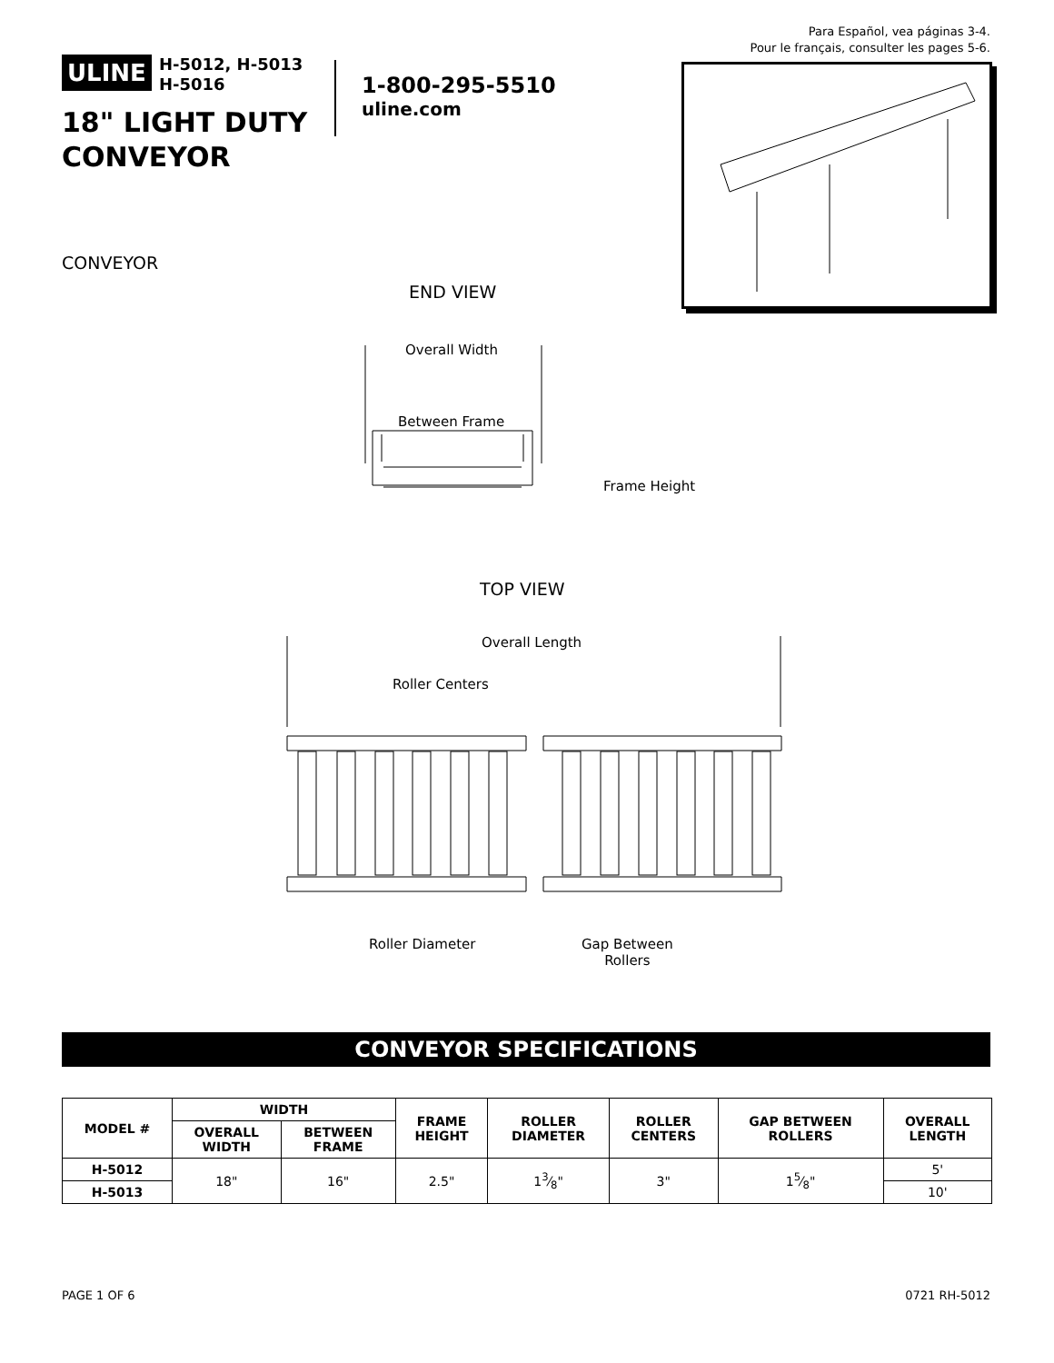Para Español, vea páginas 3-4.
Pour le français, consulter les pages 5-6.
ULINE
H-5012, H-5013
H-5016
18" LIGHT DUTY
CONVEYOR
1-800-295-5510
uline.com
CONVEYOR
END VIEW
Overall Width
Between Frame
Frame Height
TOP VIEW
Overall Length
Roller Centers
Roller Diameter
Gap Between
Rollers
CONVEYOR SPECIFICATIONS
| MODEL # | WIDTH | | FRAME HEIGHT | ROLLER DIAMETER | ROLLER CENTERS | GAP BETWEEN ROLLERS | OVERALL LENGTH |
| --- | --- | --- | --- | --- | --- | --- | --- |
| | OVERALL WIDTH | BETWEEN FRAME | | | | | |
| H-5012 | 18" | 16" | 2.5" | 13⁄8" | 3" | 15⁄8" | 5' |
| H-5013 | | | | | | | 10' |
PAGE 1 OF 6 0721 RH-5012